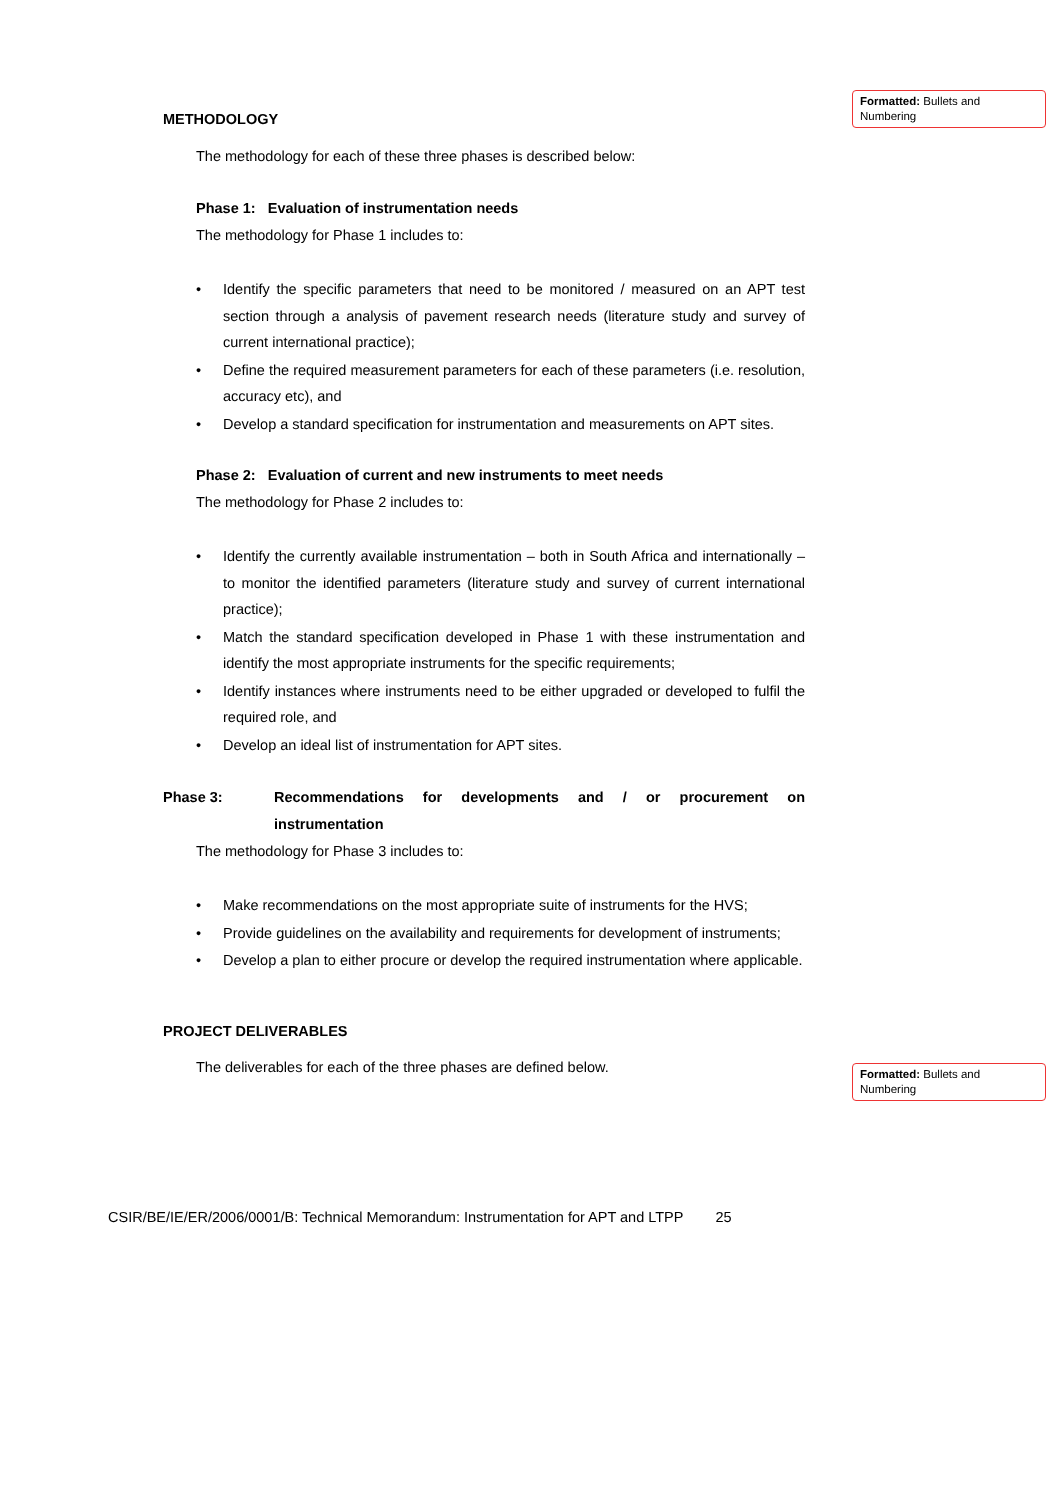Formatted: Bullets and Numbering
Formatted: Bullets and Numbering
METHODOLOGY
The methodology for each of these three phases is described below:
Phase 1: Evaluation of instrumentation needs
The methodology for Phase 1 includes to:
• Identify the specific parameters that need to be monitored / measured on an APT test section through a analysis of pavement research needs (literature study and survey of current international practice);
• Define the required measurement parameters for each of these parameters (i.e. resolution, accuracy etc), and
• Develop a standard specification for instrumentation and measurements on APT sites.
Phase 2: Evaluation of current and new instruments to meet needs
The methodology for Phase 2 includes to:
• Identify the currently available instrumentation – both in South Africa and internationally – to monitor the identified parameters (literature study and survey of current international practice);
• Match the standard specification developed in Phase 1 with these instrumentation and identify the most appropriate instruments for the specific requirements;
• Identify instances where instruments need to be either upgraded or developed to fulfil the required role, and
• Develop an ideal list of instrumentation for APT sites.
Phase 3: Recommendations for developments and / or procurement on instrumentation
The methodology for Phase 3 includes to:
• Make recommendations on the most appropriate suite of instruments for the HVS;
• Provide guidelines on the availability and requirements for development of instruments;
• Develop a plan to either procure or develop the required instrumentation where applicable.
PROJECT DELIVERABLES
The deliverables for each of the three phases are defined below.
CSIR/BE/IE/ER/2006/0001/B: Technical Memorandum: Instrumentation for APT and LTPP 25